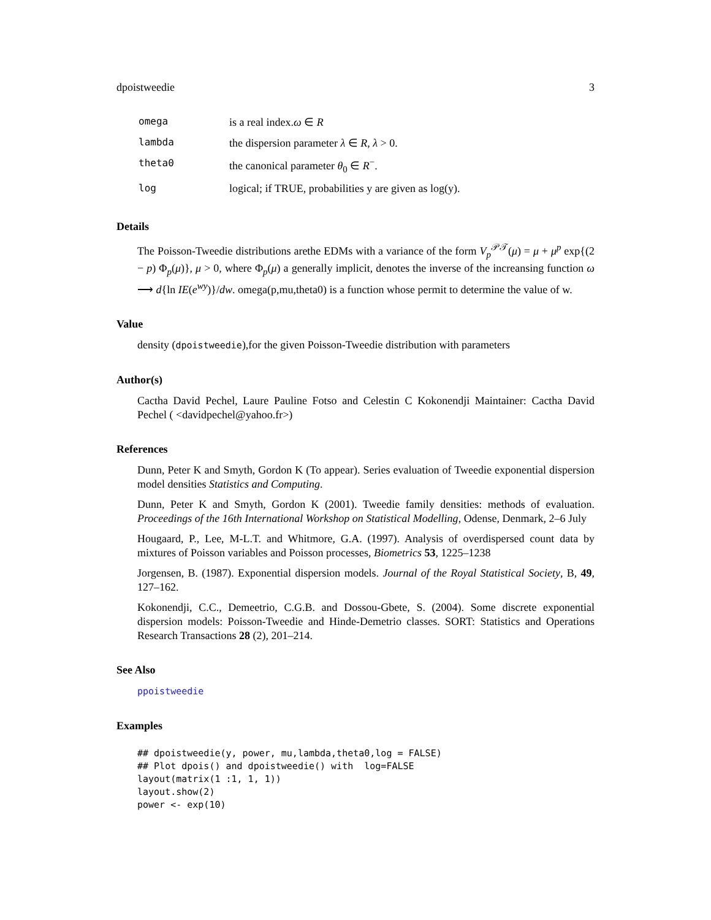dpoistweedie 3
| omega | is a real index. ω ∈ R |
| lambda | the dispersion parameter λ ∈ R , λ > 0. |
| theta0 | the canonical parameter θ<sub>0</sub> ∈ R<sup>−</sup>. |
| log | logical; if TRUE, probabilities y are given as log(y). |
Details
The Poisson-Tweedie distributions arethe EDMs with a variance of the form V<sub>p</sub><sup>𝒫𝒯</sup>(μ) = μ + μ<sup>p</sup> exp{(2 − p) Φ<sub>p</sub>(μ)}, μ > 0, where Φ<sub>p</sub>(μ) a generally implicit, denotes the inverse of the increansing function ω ⟶ d{ln IE(e<sup>wy</sup>)}/dw. omega(p,mu,theta0) is a function whose permit to determine the value of w.
Value
density (dpoistweedie),for the given Poisson-Tweedie distribution with parameters
Author(s)
Cactha David Pechel, Laure Pauline Fotso and Celestin C Kokonendji Maintainer: Cactha David Pechel ( <davidpechel@yahoo.fr>)
References
Dunn, Peter K and Smyth, Gordon K (To appear). Series evaluation of Tweedie exponential dispersion model densities Statistics and Computing.
Dunn, Peter K and Smyth, Gordon K (2001). Tweedie family densities: methods of evaluation. Proceedings of the 16th International Workshop on Statistical Modelling, Odense, Denmark, 2–6 July
Hougaard, P., Lee, M-L.T. and Whitmore, G.A. (1997). Analysis of overdispersed count data by mixtures of Poisson variables and Poisson processes, Biometrics 53, 1225–1238
Jorgensen, B. (1987). Exponential dispersion models. Journal of the Royal Statistical Society, B, 49, 127–162.
Kokonendji, C.C., Demeetrio, C.G.B. and Dossou-Gbete, S. (2004). Some discrete exponential dispersion models: Poisson-Tweedie and Hinde-Demetrio classes. SORT: Statistics and Operations Research Transactions 28 (2), 201–214.
See Also
ppoistweedie
Examples
## dpoistweedie(y, power, mu,lambda,theta0,log = FALSE)
## Plot dpois() and dpoistweedie() with  log=FALSE
layout(matrix(1 :1, 1, 1))
layout.show(2)
power <- exp(10)